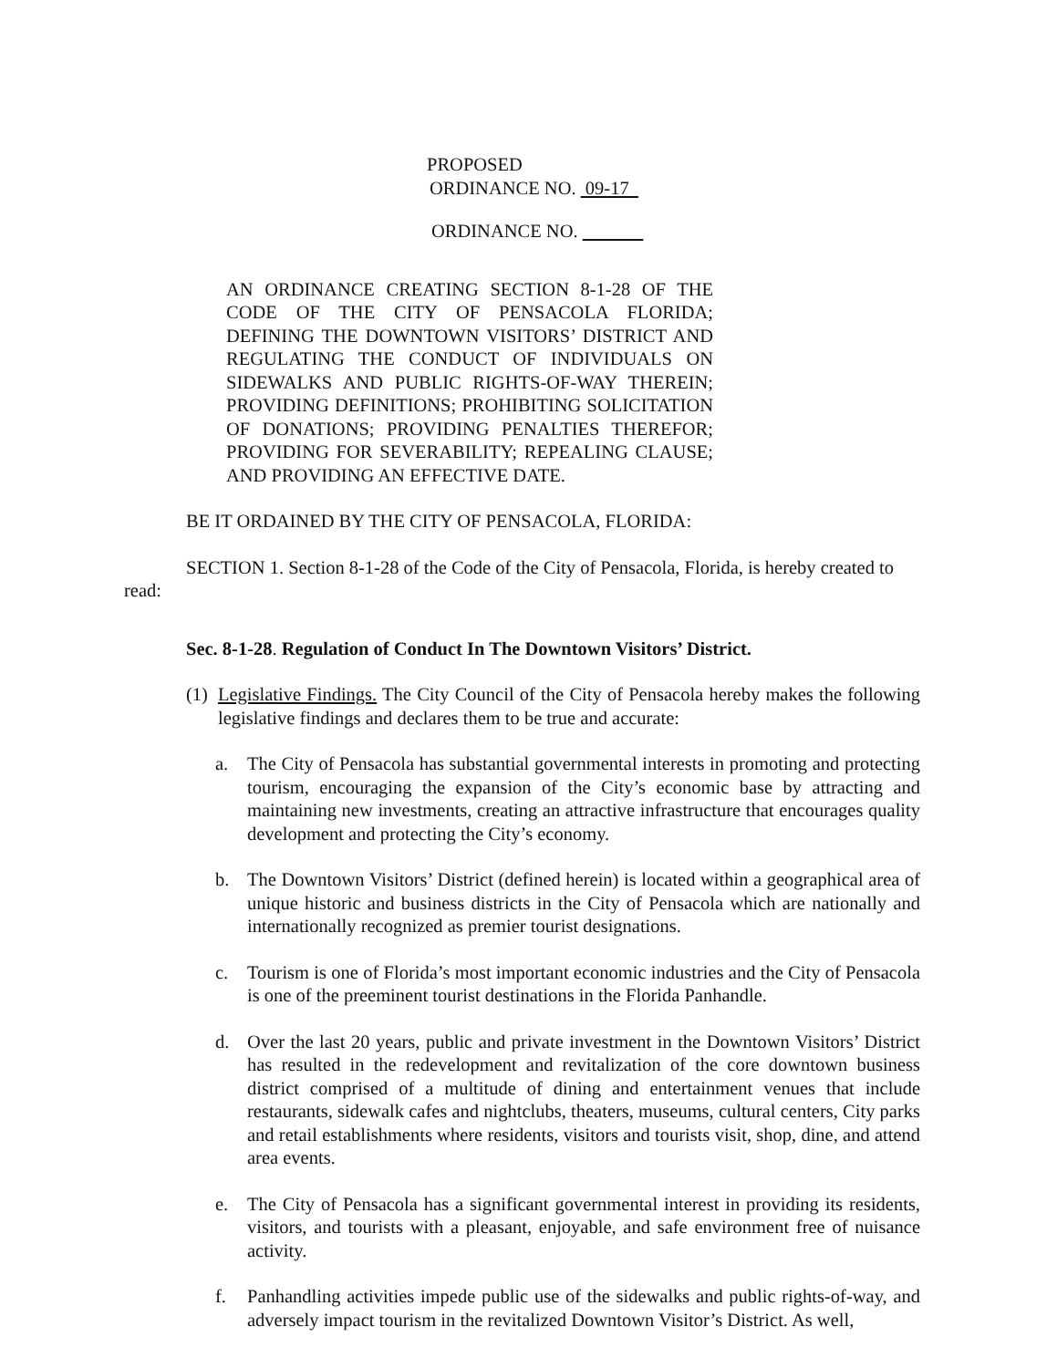PROPOSED
ORDINANCE NO. 09-17
ORDINANCE NO.
AN ORDINANCE CREATING SECTION 8-1-28 OF THE CODE OF THE CITY OF PENSACOLA FLORIDA; DEFINING THE DOWNTOWN VISITORS’ DISTRICT AND REGULATING THE CONDUCT OF INDIVIDUALS ON SIDEWALKS AND PUBLIC RIGHTS-OF-WAY THEREIN; PROVIDING DEFINITIONS; PROHIBITING SOLICITATION OF DONATIONS; PROVIDING PENALTIES THEREFOR; PROVIDING FOR SEVERABILITY; REPEALING CLAUSE; AND PROVIDING AN EFFECTIVE DATE.
BE IT ORDAINED BY THE CITY OF PENSACOLA, FLORIDA:
SECTION 1. Section 8-1-28 of the Code of the City of Pensacola, Florida, is hereby created to read:
Sec. 8-1-28. Regulation of Conduct In The Downtown Visitors’ District.
(1)
Legislative Findings. The City Council of the City of Pensacola hereby makes the following legislative findings and declares them to be true and accurate:
a. The City of Pensacola has substantial governmental interests in promoting and protecting tourism, encouraging the expansion of the City’s economic base by attracting and maintaining new investments, creating an attractive infrastructure that encourages quality development and protecting the City’s economy.
b. The Downtown Visitors’ District (defined herein) is located within a geographical area of unique historic and business districts in the City of Pensacola which are nationally and internationally recognized as premier tourist designations.
c. Tourism is one of Florida’s most important economic industries and the City of Pensacola is one of the preeminent tourist destinations in the Florida Panhandle.
d. Over the last 20 years, public and private investment in the Downtown Visitors’ District has resulted in the redevelopment and revitalization of the core downtown business district comprised of a multitude of dining and entertainment venues that include restaurants, sidewalk cafes and nightclubs, theaters, museums, cultural centers, City parks and retail establishments where residents, visitors and tourists visit, shop, dine, and attend area events.
e. The City of Pensacola has a significant governmental interest in providing its residents, visitors, and tourists with a pleasant, enjoyable, and safe environment free of nuisance activity.
f. Panhandling activities impede public use of the sidewalks and public rights-of-way, and adversely impact tourism in the revitalized Downtown Visitor’s District. As well,